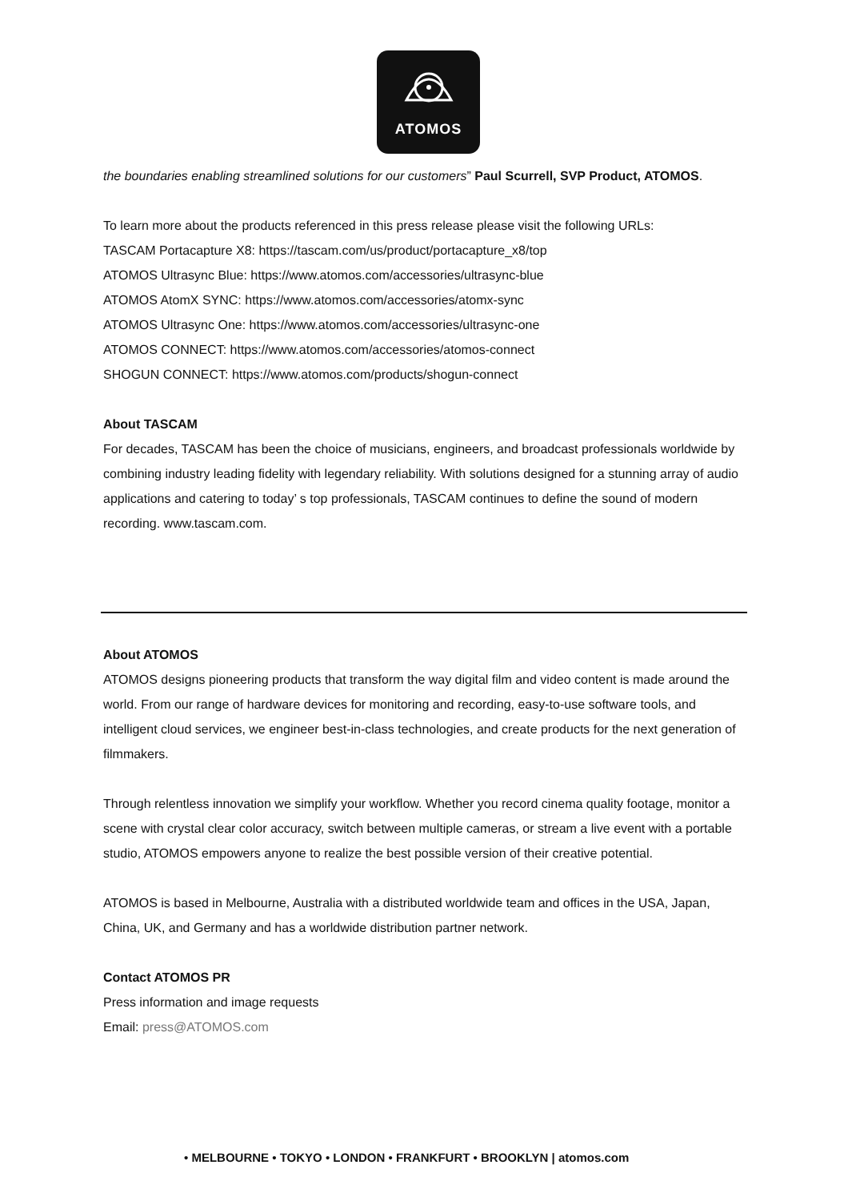ATOMOS
the boundaries enabling streamlined solutions for our customers” Paul Scurrell, SVP Product, ATOMOS.
To learn more about the products referenced in this press release please visit the following URLs:
TASCAM Portacapture X8: https://tascam.com/us/product/portacapture_x8/top
ATOMOS Ultrasync Blue: https://www.atomos.com/accessories/ultrasync-blue
ATOMOS AtomX SYNC: https://www.atomos.com/accessories/atomx-sync
ATOMOS Ultrasync One: https://www.atomos.com/accessories/ultrasync-one
ATOMOS CONNECT: https://www.atomos.com/accessories/atomos-connect
SHOGUN CONNECT: https://www.atomos.com/products/shogun-connect
About TASCAM
For decades, TASCAM has been the choice of musicians, engineers, and broadcast professionals worldwide by combining industry leading fidelity with legendary reliability. With solutions designed for a stunning array of audio applications and catering to today’ s top professionals, TASCAM continues to define the sound of modern recording. www.tascam.com.
About ATOMOS
ATOMOS designs pioneering products that transform the way digital film and video content is made around the world. From our range of hardware devices for monitoring and recording, easy-to-use software tools, and intelligent cloud services, we engineer best-in-class technologies, and create products for the next generation of filmmakers.
Through relentless innovation we simplify your workflow. Whether you record cinema quality footage, monitor a scene with crystal clear color accuracy, switch between multiple cameras, or stream a live event with a portable studio, ATOMOS empowers anyone to realize the best possible version of their creative potential.
ATOMOS is based in Melbourne, Australia with a distributed worldwide team and offices in the USA, Japan, China, UK, and Germany and has a worldwide distribution partner network.
Contact ATOMOS PR
Press information and image requests
Email: press@ATOMOS.com
• MELBOURNE • TOKYO • LONDON • FRANKFURT • BROOKLYN | atomos.com